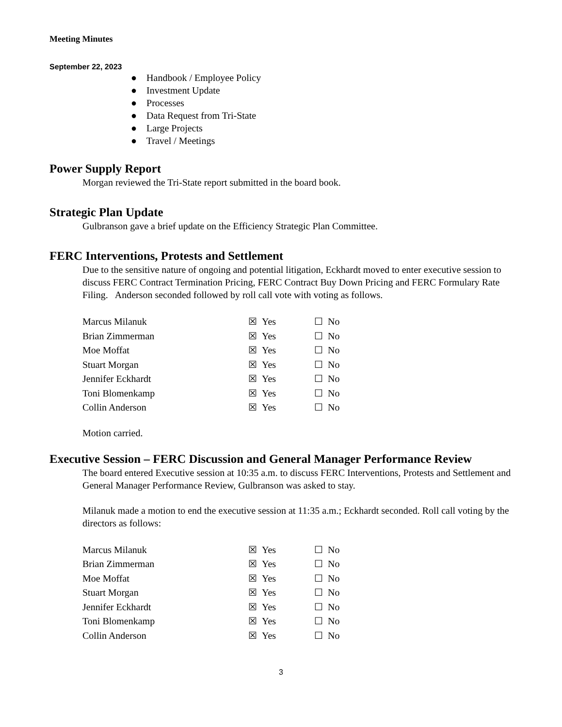Meeting Minutes
September 22, 2023
● Handbook / Employee Policy
● Investment Update
● Processes
● Data Request from Tri-State
● Large Projects
● Travel / Meetings
Power Supply Report
Morgan reviewed the Tri-State report submitted in the board book.
Strategic Plan Update
Gulbranson gave a brief update on the Efficiency Strategic Plan Committee.
FERC Interventions, Protests and Settlement
Due to the sensitive nature of ongoing and potential litigation, Eckhardt moved to enter executive session to discuss FERC Contract Termination Pricing, FERC Contract Buy Down Pricing and FERC Formulary Rate Filing. Anderson seconded followed by roll call vote with voting as follows.
| Marcus Milanuk | ☒ Yes | ☐ No |
| Brian Zimmerman | ☒ Yes | ☐ No |
| Moe Moffat | ☒ Yes | ☐ No |
| Stuart Morgan | ☒ Yes | ☐ No |
| Jennifer Eckhardt | ☒ Yes | ☐ No |
| Toni Blomenkamp | ☒ Yes | ☐ No |
| Collin Anderson | ☒ Yes | ☐ No |
Motion carried.
Executive Session – FERC Discussion and General Manager Performance Review
The board entered Executive session at 10:35 a.m. to discuss FERC Interventions, Protests and Settlement and General Manager Performance Review, Gulbranson was asked to stay.
Milanuk made a motion to end the executive session at 11:35 a.m.; Eckhardt seconded. Roll call voting by the directors as follows:
| Marcus Milanuk | ☒ Yes | ☐ No |
| Brian Zimmerman | ☒ Yes | ☐ No |
| Moe Moffat | ☒ Yes | ☐ No |
| Stuart Morgan | ☒ Yes | ☐ No |
| Jennifer Eckhardt | ☒ Yes | ☐ No |
| Toni Blomenkamp | ☒ Yes | ☐ No |
| Collin Anderson | ☒ Yes | ☐ No |
3